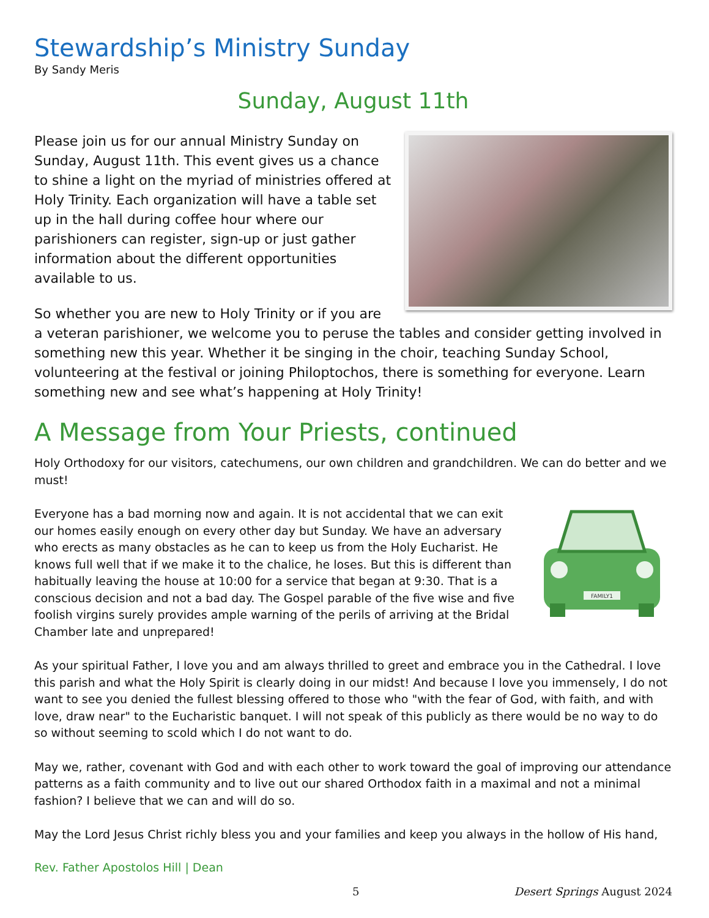Stewardship’s Ministry Sunday
By Sandy Meris
Sunday, August 11th
Please join us for our annual Ministry Sunday on Sunday, August 11th. This event gives us a chance to shine a light on the myriad of ministries offered at Holy Trinity. Each organization will have a table set up in the hall during coffee hour where our parishioners can register, sign-up or just gather information about the different opportunities available to us.
So whether you are new to Holy Trinity or if you are a veteran parishioner, we welcome you to peruse the tables and consider getting involved in something new this year. Whether it be singing in the choir, teaching Sunday School, volunteering at the festival or joining Philoptochos, there is something for everyone. Learn something new and see what’s happening at Holy Trinity!
A Message from Your Priests, continued
Holy Orthodoxy for our visitors, catechumens, our own children and grandchildren. We can do better and we must!
FAMILY1
Everyone has a bad morning now and again. It is not accidental that we can exit our homes easily enough on every other day but Sunday. We have an adversary who erects as many obstacles as he can to keep us from the Holy Eucharist. He knows full well that if we make it to the chalice, he loses. But this is different than habitually leaving the house at 10:00 for a service that began at 9:30. That is a conscious decision and not a bad day. The Gospel parable of the five wise and five foolish virgins surely provides ample warning of the perils of arriving at the Bridal Chamber late and unprepared!
As your spiritual Father, I love you and am always thrilled to greet and embrace you in the Cathedral. I love this parish and what the Holy Spirit is clearly doing in our midst! And because I love you immensely, I do not want to see you denied the fullest blessing offered to those who "with the fear of God, with faith, and with love, draw near" to the Eucharistic banquet. I will not speak of this publicly as there would be no way to do so without seeming to scold which I do not want to do.
May we, rather, covenant with God and with each other to work toward the goal of improving our attendance patterns as a faith community and to live out our shared Orthodox faith in a maximal and not a minimal fashion? I believe that we can and will do so.
May the Lord Jesus Christ richly bless you and your families and keep you always in the hollow of His hand,
Rev. Father Apostolos Hill | Dean
5 Desert Springs August 2024